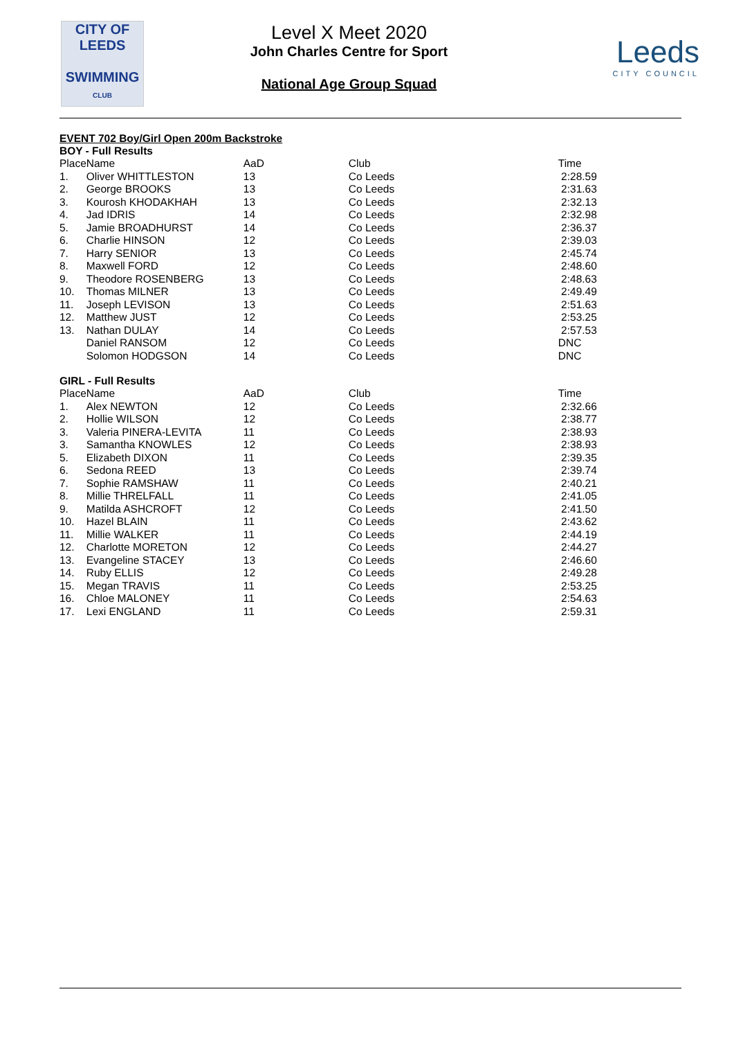CITY OF
LEEDS
SWIMMING
CLUB
Level X Meet 2020
John Charles Centre for Sport
National Age Group Squad
Leeds
CITY COUNCIL
EVENT 702 Boy/Girl Open 200m Backstroke
BOY - Full Results
| Place | Name | AaD | Club | Time |
| --- | --- | --- | --- | --- |
| 1. | Oliver WHITTLESTON | 13 | Co Leeds | 2:28.59 |
| 2. | George BROOKS | 13 | Co Leeds | 2:31.63 |
| 3. | Kourosh KHODAKHAH | 13 | Co Leeds | 2:32.13 |
| 4. | Jad IDRIS | 14 | Co Leeds | 2:32.98 |
| 5. | Jamie BROADHURST | 14 | Co Leeds | 2:36.37 |
| 6. | Charlie HINSON | 12 | Co Leeds | 2:39.03 |
| 7. | Harry SENIOR | 13 | Co Leeds | 2:45.74 |
| 8. | Maxwell FORD | 12 | Co Leeds | 2:48.60 |
| 9. | Theodore ROSENBERG | 13 | Co Leeds | 2:48.63 |
| 10. | Thomas MILNER | 13 | Co Leeds | 2:49.49 |
| 11. | Joseph LEVISON | 13 | Co Leeds | 2:51.63 |
| 12. | Matthew JUST | 12 | Co Leeds | 2:53.25 |
| 13. | Nathan DULAY | 14 | Co Leeds | 2:57.53 |
| | Daniel RANSOM | 12 | Co Leeds | DNC |
| | Solomon HODGSON | 14 | Co Leeds | DNC |
GIRL - Full Results
| Place | Name | AaD | Club | Time |
| --- | --- | --- | --- | --- |
| 1. | Alex NEWTON | 12 | Co Leeds | 2:32.66 |
| 2. | Hollie WILSON | 12 | Co Leeds | 2:38.77 |
| 3. | Valeria PINERA-LEVITA | 11 | Co Leeds | 2:38.93 |
| 3. | Samantha KNOWLES | 12 | Co Leeds | 2:38.93 |
| 5. | Elizabeth DIXON | 11 | Co Leeds | 2:39.35 |
| 6. | Sedona REED | 13 | Co Leeds | 2:39.74 |
| 7. | Sophie RAMSHAW | 11 | Co Leeds | 2:40.21 |
| 8. | Millie THRELFALL | 11 | Co Leeds | 2:41.05 |
| 9. | Matilda ASHCROFT | 12 | Co Leeds | 2:41.50 |
| 10. | Hazel BLAIN | 11 | Co Leeds | 2:43.62 |
| 11. | Millie WALKER | 11 | Co Leeds | 2:44.19 |
| 12. | Charlotte MORETON | 12 | Co Leeds | 2:44.27 |
| 13. | Evangeline STACEY | 13 | Co Leeds | 2:46.60 |
| 14. | Ruby ELLIS | 12 | Co Leeds | 2:49.28 |
| 15. | Megan TRAVIS | 11 | Co Leeds | 2:53.25 |
| 16. | Chloe MALONEY | 11 | Co Leeds | 2:54.63 |
| 17. | Lexi ENGLAND | 11 | Co Leeds | 2:59.31 |